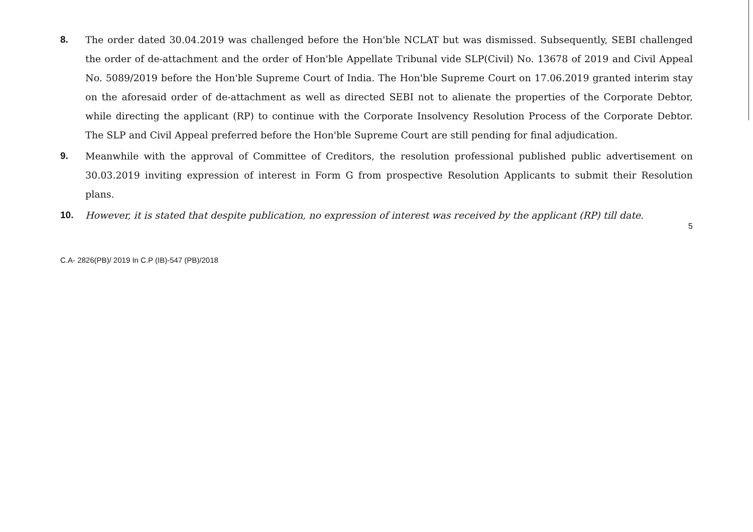8. The order dated 30.04.2019 was challenged before the Hon'ble NCLAT but was dismissed. Subsequently, SEBI challenged the order of de-attachment and the order of Hon'ble Appellate Tribunal vide SLP(Civil) No. 13678 of 2019 and Civil Appeal No. 5089/2019 before the Hon'ble Supreme Court of India. The Hon'ble Supreme Court on 17.06.2019 granted interim stay on the aforesaid order of de-attachment as well as directed SEBI not to alienate the properties of the Corporate Debtor, while directing the applicant (RP) to continue with the Corporate Insolvency Resolution Process of the Corporate Debtor. The SLP and Civil Appeal preferred before the Hon'ble Supreme Court are still pending for final adjudication.
9. Meanwhile with the approval of Committee of Creditors, the resolution professional published public advertisement on 30.03.2019 inviting expression of interest in Form G from prospective Resolution Applicants to submit their Resolution plans.
10. However, it is stated that despite publication, no expression of interest was received by the applicant (RP) till date.
5
C.A- 2826(PB)/ 2019 In C.P (IB)-547 (PB)/2018